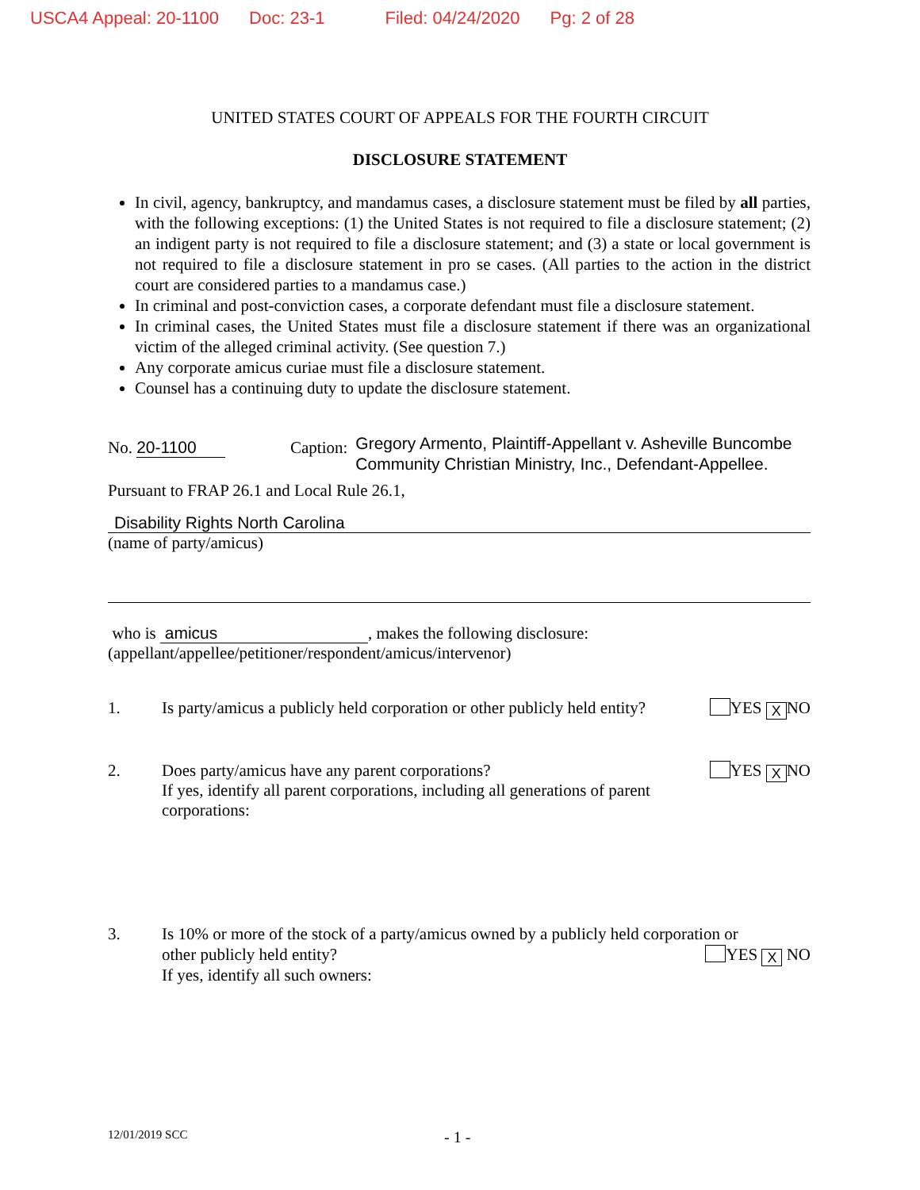USCA4 Appeal: 20-1100 Doc: 23-1 Filed: 04/24/2020 Pg: 2 of 28
UNITED STATES COURT OF APPEALS FOR THE FOURTH CIRCUIT
DISCLOSURE STATEMENT
In civil, agency, bankruptcy, and mandamus cases, a disclosure statement must be filed by all parties, with the following exceptions: (1) the United States is not required to file a disclosure statement; (2) an indigent party is not required to file a disclosure statement; and (3) a state or local government is not required to file a disclosure statement in pro se cases. (All parties to the action in the district court are considered parties to a mandamus case.)
In criminal and post-conviction cases, a corporate defendant must file a disclosure statement.
In criminal cases, the United States must file a disclosure statement if there was an organizational victim of the alleged criminal activity. (See question 7.)
Any corporate amicus curiae must file a disclosure statement.
Counsel has a continuing duty to update the disclosure statement.
No. 20-1100 Caption:
Gregory Armento, Plaintiff-Appellant v. Asheville Buncombe
Community Christian Ministry, Inc., Defendant-Appellee.
Pursuant to FRAP 26.1 and Local Rule 26.1,
Disability Rights North Carolina
(name of party/amicus)
who is amicus, makes the following disclosure:
(appellant/appellee/petitioner/respondent/amicus/intervenor)
1. Is party/amicus a publicly held corporation or other publicly held entity? YES X NO
2. Does party/amicus have any parent corporations? YES X NO
If yes, identify all parent corporations, including all generations of parent corporations:
3. Is 10% or more of the stock of a party/amicus owned by a publicly held corporation or
other publicly held entity? YES X NO
If yes, identify all such owners:
12/01/2019 SCC
- 1 -